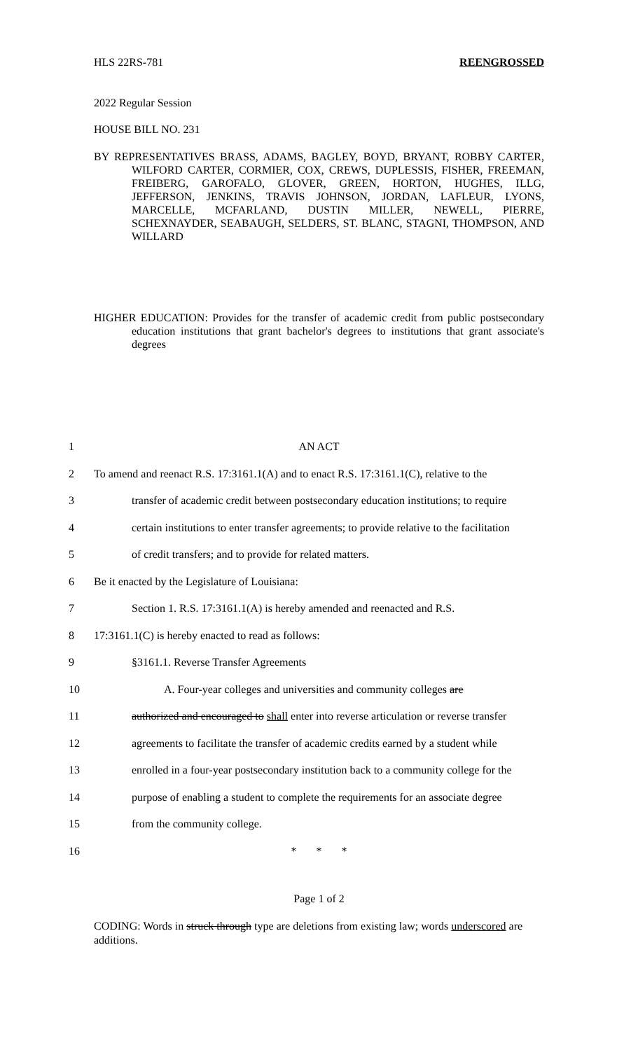HLS 22RS-781 REENGROSSED
2022 Regular Session
HOUSE BILL NO. 231
BY REPRESENTATIVES BRASS, ADAMS, BAGLEY, BOYD, BRYANT, ROBBY CARTER, WILFORD CARTER, CORMIER, COX, CREWS, DUPLESSIS, FISHER, FREEMAN, FREIBERG, GAROFALO, GLOVER, GREEN, HORTON, HUGHES, ILLG, JEFFERSON, JENKINS, TRAVIS JOHNSON, JORDAN, LAFLEUR, LYONS, MARCELLE, MCFARLAND, DUSTIN MILLER, NEWELL, PIERRE, SCHEXNAYDER, SEABAUGH, SELDERS, ST. BLANC, STAGNI, THOMPSON, AND WILLARD
HIGHER EDUCATION: Provides for the transfer of academic credit from public postsecondary education institutions that grant bachelor's degrees to institutions that grant associate's degrees
| 1 | AN ACT |
| 2 | To amend and reenact R.S. 17:3161.1(A) and to enact R.S. 17:3161.1(C), relative to the |
| 3 | transfer of academic credit between postsecondary education institutions; to require |
| 4 | certain institutions to enter transfer agreements; to provide relative to the facilitation |
| 5 | of credit transfers; and to provide for related matters. |
| 6 | Be it enacted by the Legislature of Louisiana: |
| 7 | Section 1. R.S. 17:3161.1(A) is hereby amended and reenacted and R.S. |
| 8 | 17:3161.1(C) is hereby enacted to read as follows: |
| 9 | §3161.1. Reverse Transfer Agreements |
| 10 | A. Four-year colleges and universities and community colleges are |
| 11 | authorized and encouraged to shall enter into reverse articulation or reverse transfer |
| 12 | agreements to facilitate the transfer of academic credits earned by a student while |
| 13 | enrolled in a four-year postsecondary institution back to a community college for the |
| 14 | purpose of enabling a student to complete the requirements for an associate degree |
| 15 | from the community college. |
| 16 | * * * |
Page 1 of 2
CODING: Words in struck through type are deletions from existing law; words underscored are additions.